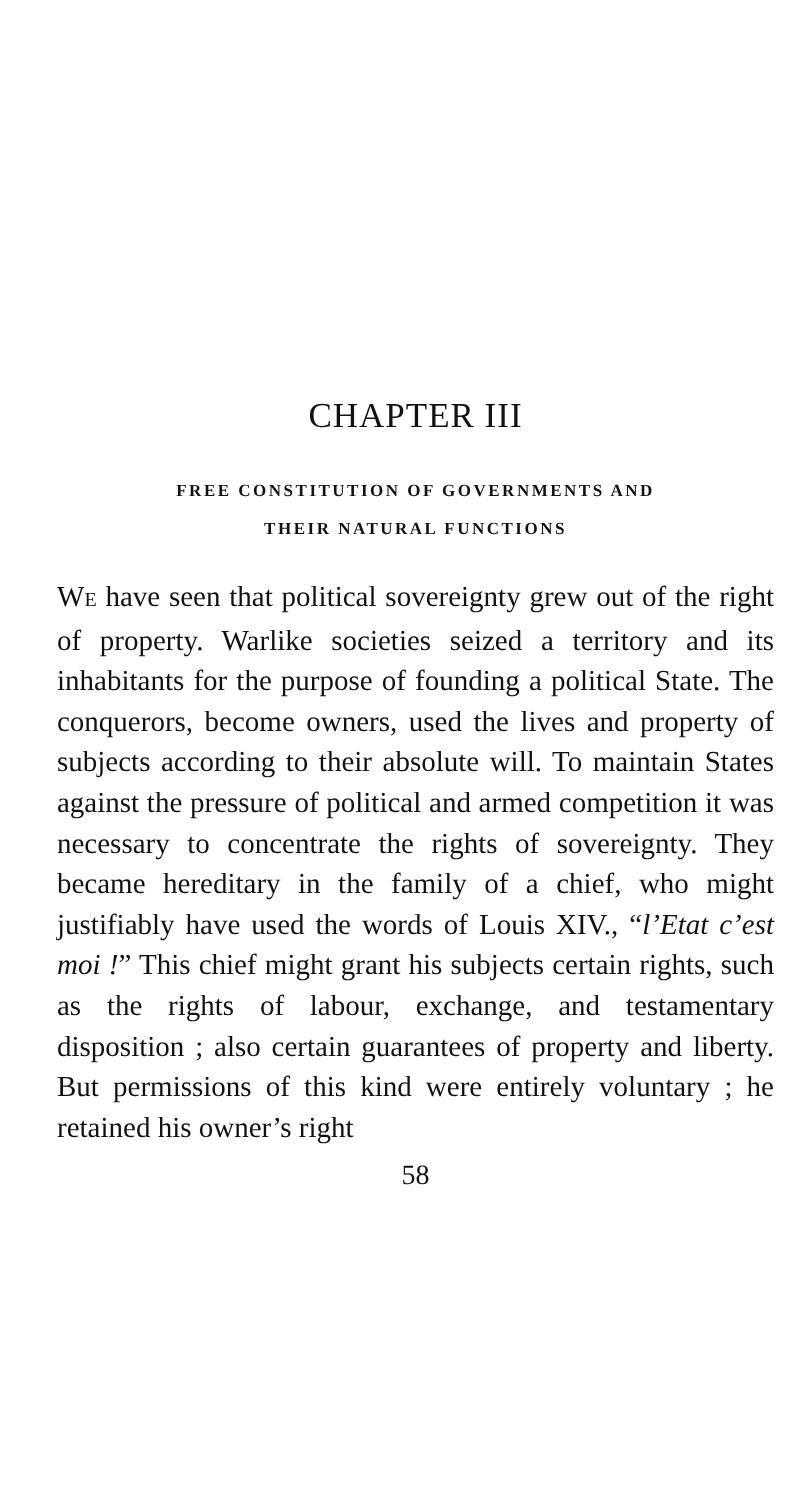CHAPTER III
FREE CONSTITUTION OF GOVERNMENTS AND
THEIR NATURAL FUNCTIONS
WE have seen that political sovereignty grew out of the right of property. Warlike societies seized a territory and its inhabitants for the purpose of founding a political State. The conquerors, become owners, used the lives and property of subjects according to their absolute will. To maintain States against the pressure of political and armed competition it was necessary to concentrate the rights of sovereignty. They became hereditary in the family of a chief, who might justifiably have used the words of Louis XIV., “l’Etat c’est moi !” This chief might grant his subjects certain rights, such as the rights of labour, exchange, and testamentary disposition ; also certain guarantees of property and liberty. But permissions of this kind were entirely voluntary ; he retained his owner’s right
58